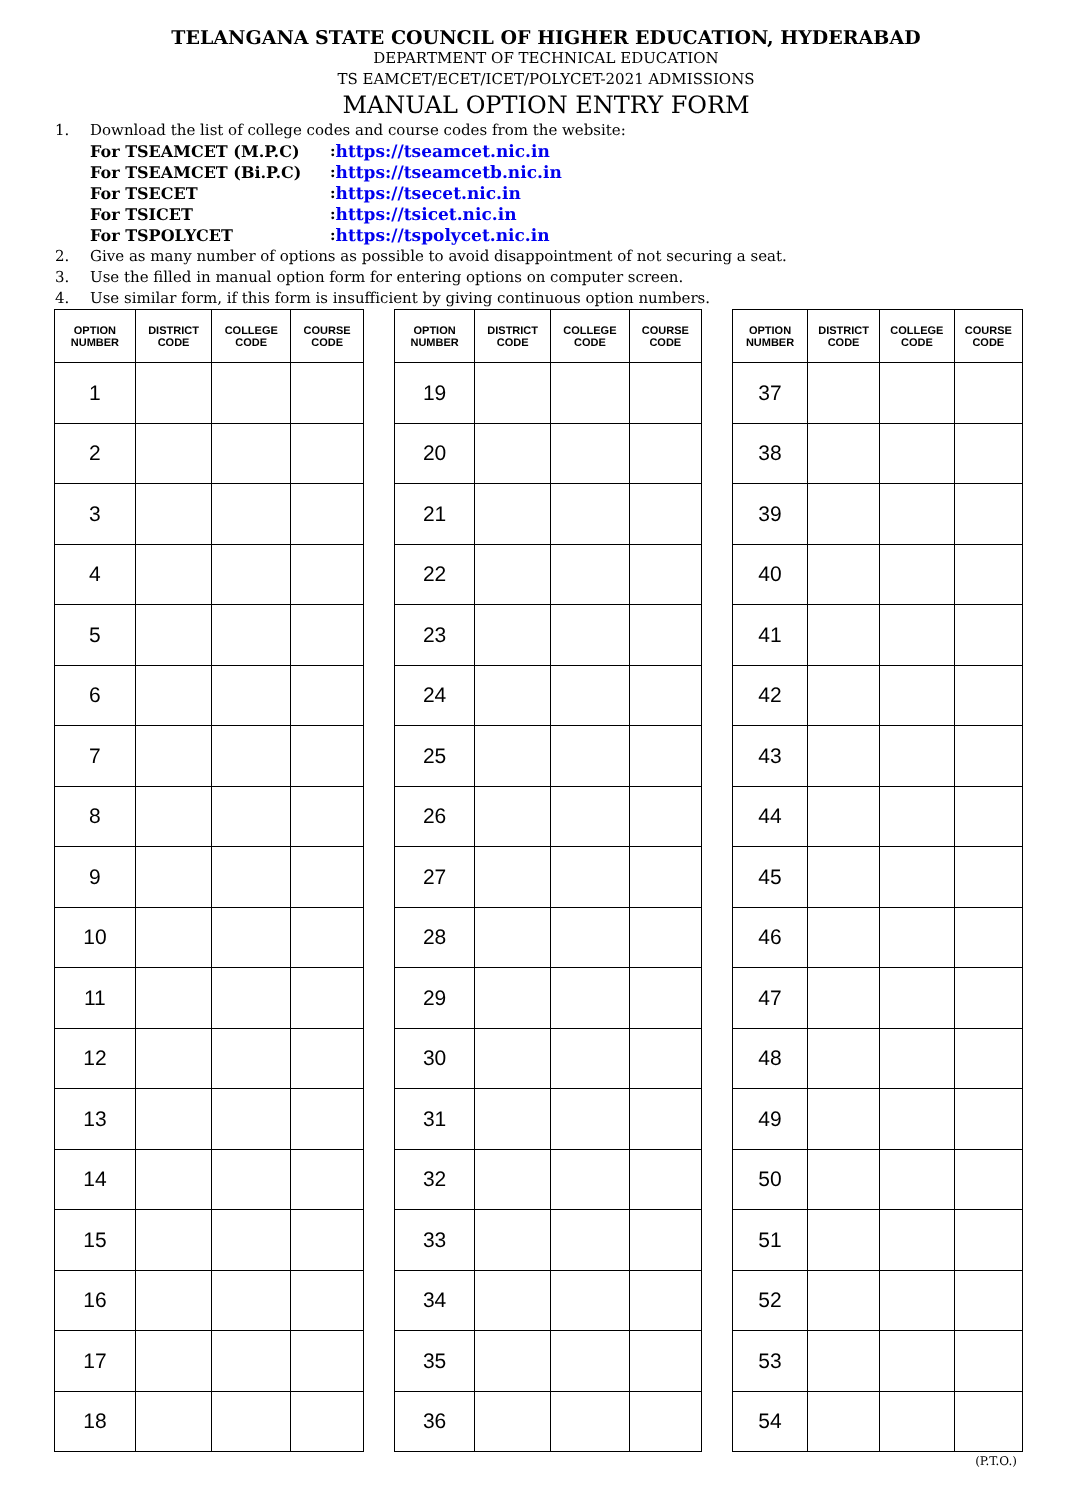TELANGANA STATE COUNCIL OF HIGHER EDUCATION, HYDERABAD
DEPARTMENT OF TECHNICAL EDUCATION
TS EAMCET/ECET/ICET/POLYCET-2021 ADMISSIONS
MANUAL OPTION ENTRY FORM
1. Download the list of college codes and course codes from the website:
For TSEAMCET (M.P.C): https://tseamcet.nic.in
For TSEAMCET (Bi.P.C): https://tseamcetb.nic.in
For TSECET: https://tsecet.nic.in
For TSICET: https://tsicet.nic.in
For TSPOLYCET: https://tspolycet.nic.in
2. Give as many number of options as possible to avoid disappointment of not securing a seat.
3. Use the filled in manual option form for entering options on computer screen.
4. Use similar form, if this form is insufficient by giving continuous option numbers.
| OPTION NUMBER | DISTRICT CODE | COLLEGE CODE | COURSE CODE |
| --- | --- | --- | --- |
| 1 | | | |
| 2 | | | |
| 3 | | | |
| 4 | | | |
| 5 | | | |
| 6 | | | |
| 7 | | | |
| 8 | | | |
| 9 | | | |
| 10 | | | |
| 11 | | | |
| 12 | | | |
| 13 | | | |
| 14 | | | |
| 15 | | | |
| 16 | | | |
| 17 | | | |
| 18 | | | |
| OPTION NUMBER | DISTRICT CODE | COLLEGE CODE | COURSE CODE |
| --- | --- | --- | --- |
| 19 | | | |
| 20 | | | |
| 21 | | | |
| 22 | | | |
| 23 | | | |
| 24 | | | |
| 25 | | | |
| 26 | | | |
| 27 | | | |
| 28 | | | |
| 29 | | | |
| 30 | | | |
| 31 | | | |
| 32 | | | |
| 33 | | | |
| 34 | | | |
| 35 | | | |
| 36 | | | |
| OPTION NUMBER | DISTRICT CODE | COLLEGE CODE | COURSE CODE |
| --- | --- | --- | --- |
| 37 | | | |
| 38 | | | |
| 39 | | | |
| 40 | | | |
| 41 | | | |
| 42 | | | |
| 43 | | | |
| 44 | | | |
| 45 | | | |
| 46 | | | |
| 47 | | | |
| 48 | | | |
| 49 | | | |
| 50 | | | |
| 51 | | | |
| 52 | | | |
| 53 | | | |
| 54 | | | |
(P.T.O.)